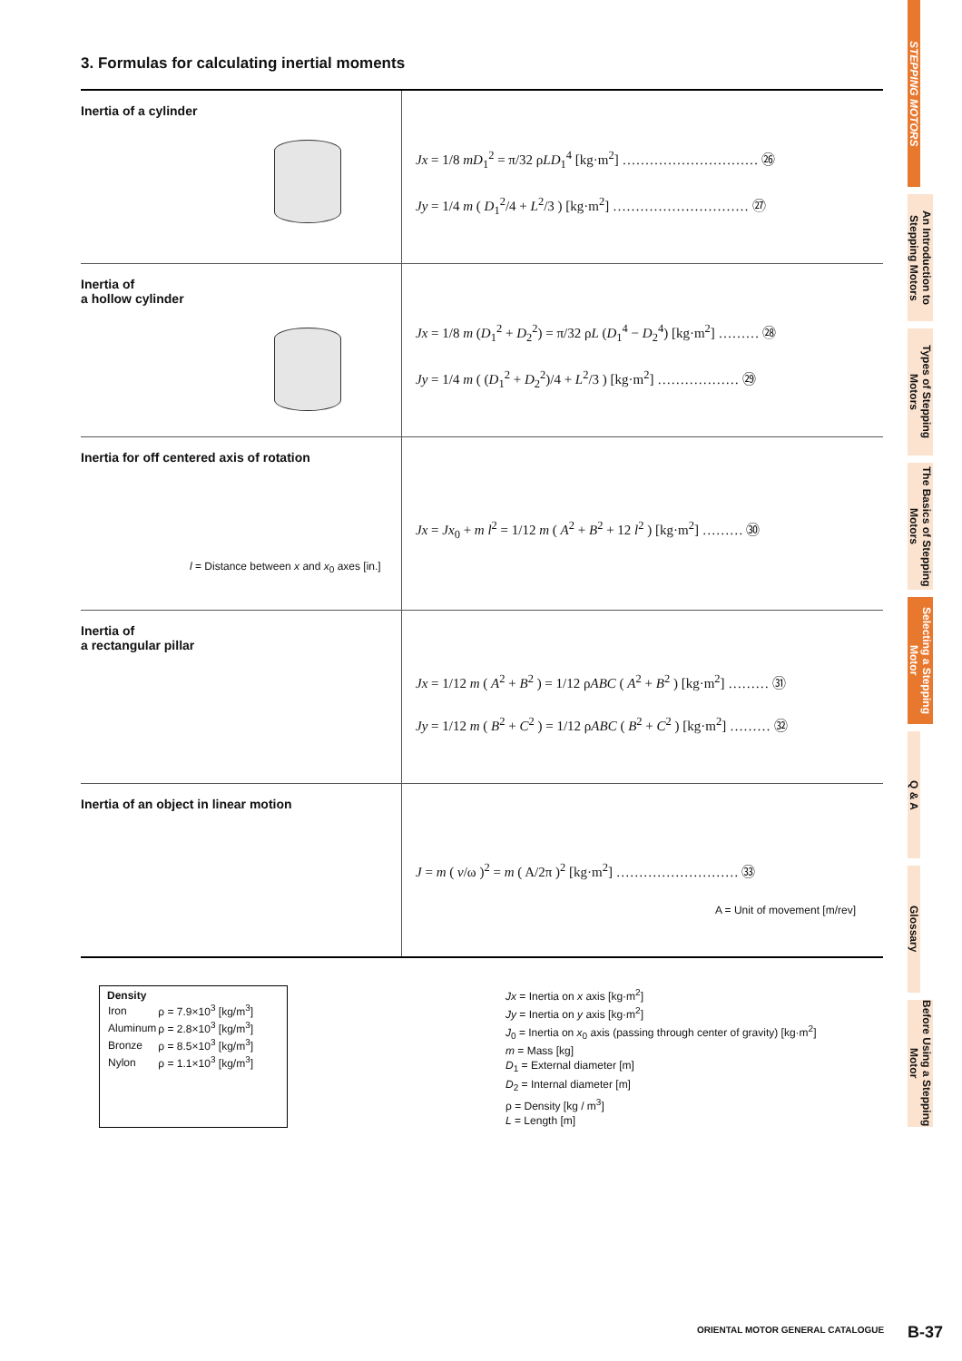3. Formulas for calculating inertial moments
| Inertia of a cylinder | Jx = 1/8 mD<sub>1</sub><sup>2</sup> = π/32 ρ LD<sub>1</sub><sup>4</sup> [kg·m<sup>2</sup>] ………………………… ㉖ Jy = 1/4 m ( D<sub>1</sub><sup>2</sup>/4 + L<sup>2</sup>/3 ) [kg·m<sup>2</sup>] ………………………… ㉗ |
| Inertia of a hollow cylinder | Jx = 1/8 m ( D<sub>1</sub><sup>2</sup> + D<sub>2</sub><sup>2</sup>) = π/32 ρ L ( D<sub>1</sub><sup>4</sup> − D<sub>2</sub><sup>4</sup>) [kg·m<sup>2</sup>] ……… ㉘ Jy = 1/4 m ( ( D<sub>1</sub><sup>2</sup> + D<sub>2</sub><sup>2</sup>)/4 + L<sup>2</sup>/3 ) [kg·m<sup>2</sup>] ……………… ㉙ |
| Inertia for off centered axis of rotation l = Distance between x and x<sub>0</sub> axes [in.] | Jx = Jx<sub>0</sub> + m l<sup>2</sup> = 1/12 m ( A<sup>2</sup> + B<sup>2</sup> + 12 l<sup>2</sup> ) [kg·m<sup>2</sup>] ……… ㉚ |
| Inertia of a rectangular pillar | Jx = 1/12 m ( A<sup>2</sup> + B<sup>2</sup> ) = 1/12 ρ ABC ( A<sup>2</sup> + B<sup>2</sup> ) [kg·m<sup>2</sup>] ……… ㉛ Jy = 1/12 m ( B<sup>2</sup> + C<sup>2</sup> ) = 1/12 ρ ABC ( B<sup>2</sup> + C<sup>2</sup> ) [kg·m<sup>2</sup>] ……… ㉜ |
| Inertia of an object in linear motion | J = m ( v /ω )<sup>2</sup> = m ( A/2π )<sup>2</sup> [kg·m<sup>2</sup>] ……………………… ㉝ A = Unit of movement [m/rev] |
Density
| Iron | ρ = 7.9×10<sup>3</sup> [kg/m<sup>3</sup>] |
| Aluminum | ρ = 2.8×10<sup>3</sup> [kg/m<sup>3</sup>] |
| Bronze | ρ = 8.5×10<sup>3</sup> [kg/m<sup>3</sup>] |
| Nylon | ρ = 1.1×10<sup>3</sup> [kg/m<sup>3</sup>] |
Jx = Inertia on x axis [kg·m<sup>2</sup>]
Jy = Inertia on y axis [kg·m<sup>2</sup>]
J<sub>0</sub> = Inertia on x<sub>0</sub> axis (passing through center of gravity) [kg·m<sup>2</sup>]
m = Mass [kg]
D<sub>1</sub> = External diameter [m]
D<sub>2</sub> = Internal diameter [m]
ρ = Density [kg / m<sup>3</sup>]
L = Length [m]
STEPPING MOTORS
An Introduction to Stepping Motors
Types of Stepping Motors
The Basics of Stepping Motors
Selecting a Stepping Motor
Q & A
Glossary
Before Using a Stepping Motor
ORIENTAL MOTOR GENERAL CATALOGUE
B-37